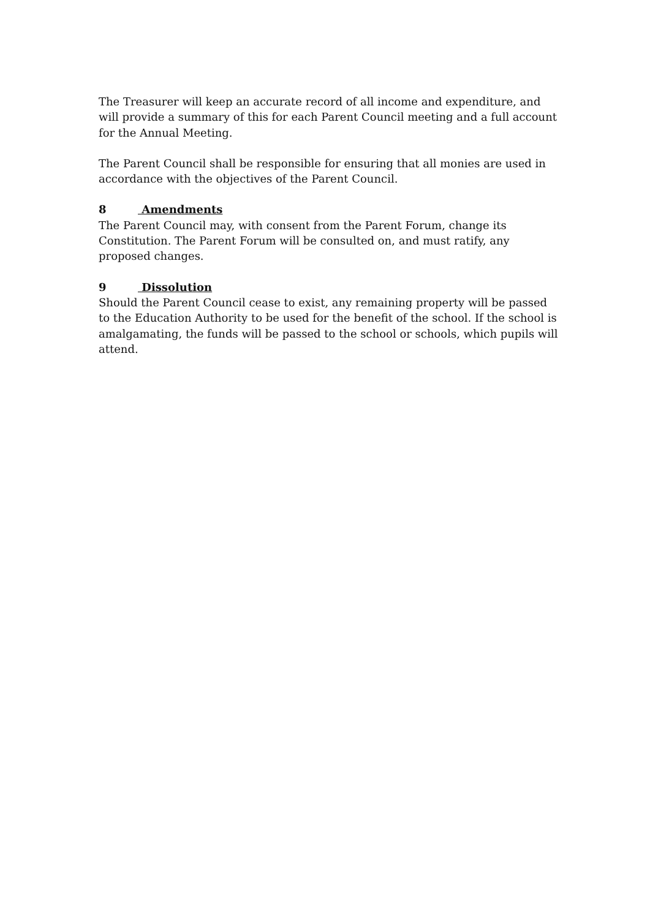The Treasurer will keep an accurate record of all income and expenditure, and will provide a summary of this for each Parent Council meeting and a full account for the Annual Meeting.
The Parent Council shall be responsible for ensuring that all monies are used in accordance with the objectives of the Parent Council.
8 Amendments
The Parent Council may, with consent from the Parent Forum, change its Constitution. The Parent Forum will be consulted on, and must ratify, any proposed changes.
9 Dissolution
Should the Parent Council cease to exist, any remaining property will be passed to the Education Authority to be used for the benefit of the school. If the school is amalgamating, the funds will be passed to the school or schools, which pupils will attend.